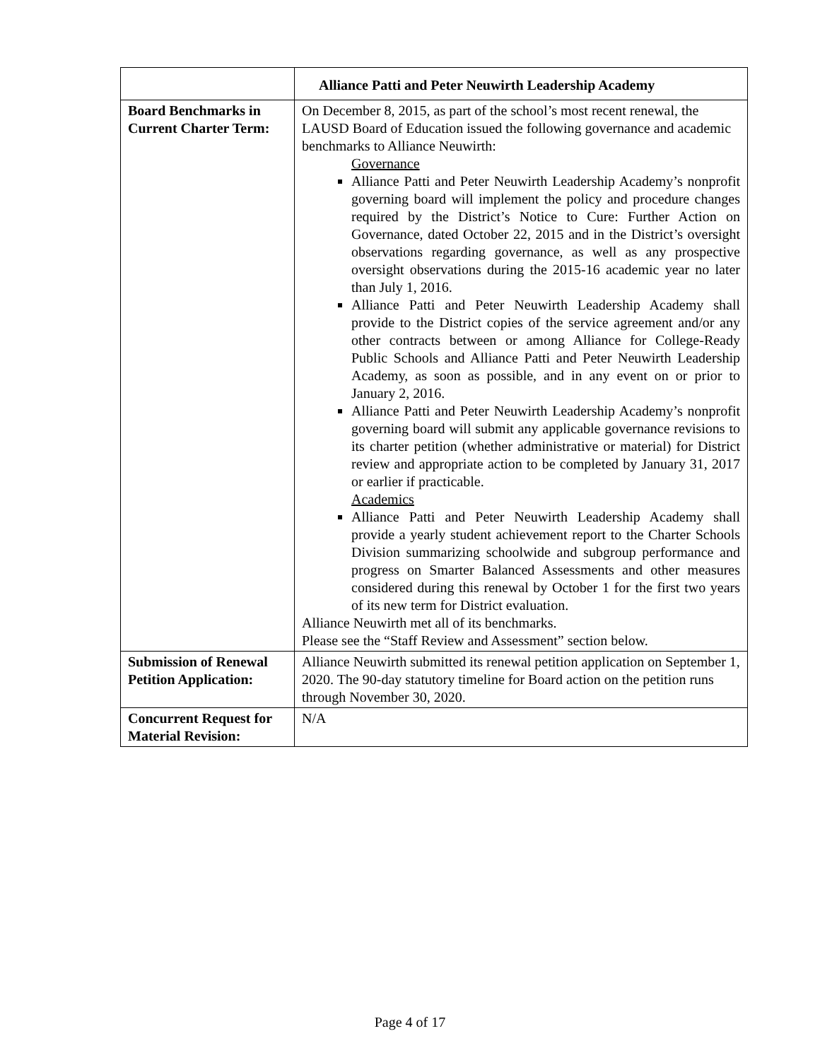| | Alliance Patti and Peter Neuwirth Leadership Academy |
| Board Benchmarks in Current Charter Term: | On December 8, 2015, as part of the school’s most recent renewal, the LAUSD Board of Education issued the following governance and academic benchmarks to Alliance Neuwirth: Governance Alliance Patti and Peter Neuwirth Leadership Academy’s nonprofit governing board will implement the policy and procedure changes required by the District’s Notice to Cure: Further Action on Governance, dated October 22, 2015 and in the District’s oversight observations regarding governance, as well as any prospective oversight observations during the 2015-16 academic year no later than July 1, 2016. Alliance Patti and Peter Neuwirth Leadership Academy shall provide to the District copies of the service agreement and/or any other contracts between or among Alliance for College-Ready Public Schools and Alliance Patti and Peter Neuwirth Leadership Academy, as soon as possible, and in any event on or prior to January 2, 2016. Alliance Patti and Peter Neuwirth Leadership Academy’s nonprofit governing board will submit any applicable governance revisions to its charter petition (whether administrative or material) for District review and appropriate action to be completed by January 31, 2017 or earlier if practicable. Academics Alliance Patti and Peter Neuwirth Leadership Academy shall provide a yearly student achievement report to the Charter Schools Division summarizing schoolwide and subgroup performance and progress on Smarter Balanced Assessments and other measures considered during this renewal by October 1 for the first two years of its new term for District evaluation. Alliance Neuwirth met all of its benchmarks. Please see the “Staff Review and Assessment” section below. |
| Submission of Renewal Petition Application: | Alliance Neuwirth submitted its renewal petition application on September 1, 2020. The 90-day statutory timeline for Board action on the petition runs through November 30, 2020. |
| Concurrent Request for Material Revision: | N/A |
Page 4 of 17